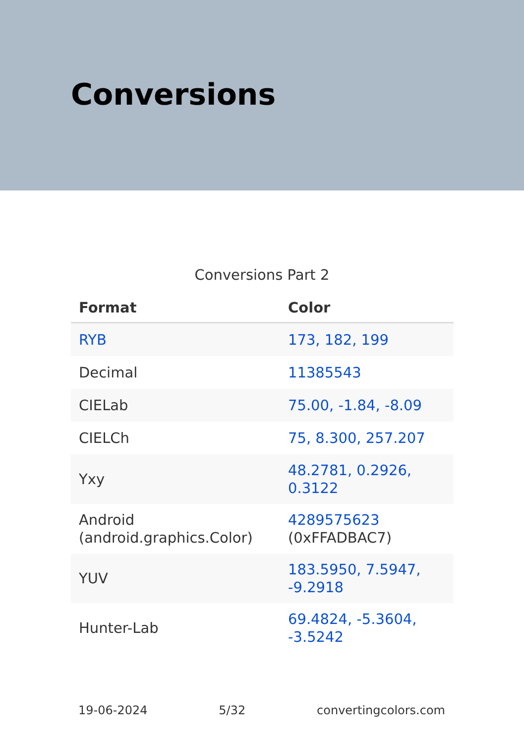Conversions
Conversions Part 2
| Format | Color |
| --- | --- |
| RYB | 173, 182, 199 |
| Decimal | 11385543 |
| CIELab | 75.00, -1.84, -8.09 |
| CIELCh | 75, 8.300, 257.207 |
| Yxy | 48.2781, 0.2926, 0.3122 |
| Android (android.graphics.Color) | 4289575623 (0xFFADBAC7) |
| YUV | 183.5950, 7.5947, -9.2918 |
| Hunter-Lab | 69.4824, -5.3604, -3.5242 |
19-06-2024 5/32 convertingcolors.com